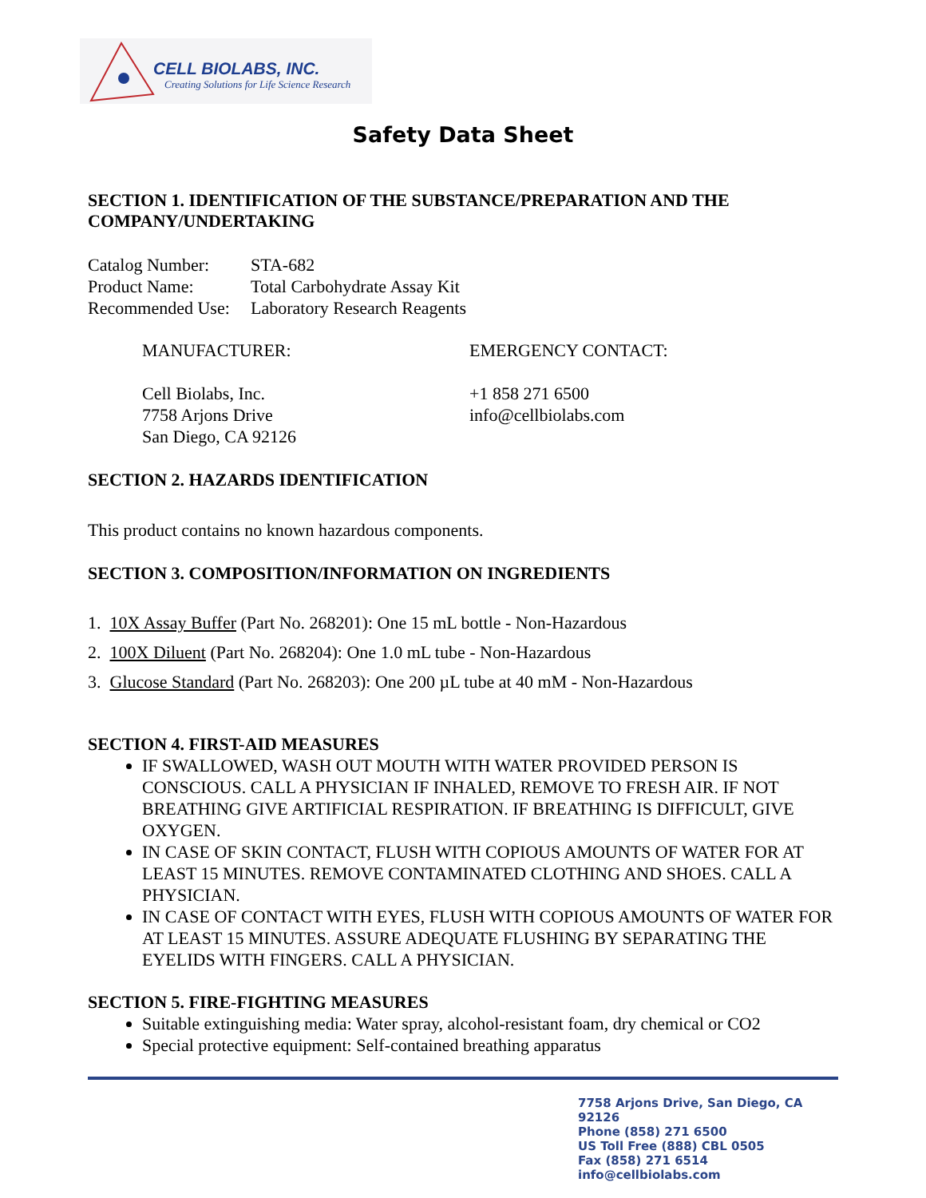CELL BIOLABS, INC.
Creating Solutions for Life Science Research
Safety Data Sheet
SECTION 1. IDENTIFICATION OF THE SUBSTANCE/PREPARATION AND THE COMPANY/UNDERTAKING
Catalog Number: STA-682 Product Name: Total Carbohydrate Assay Kit Recommended Use: Laboratory Research Reagents
MANUFACTURER: EMERGENCY CONTACT:
Cell Biolabs, Inc.
7758 Arjons Drive
San Diego, CA 92126 +1 858 271 6500
info@cellbiolabs.com
SECTION 2. HAZARDS IDENTIFICATION
This product contains no known hazardous components.
SECTION 3. COMPOSITION/INFORMATION ON INGREDIENTS
1. 10X Assay Buffer (Part No. 268201): One 15 mL bottle - Non-Hazardous
2. 100X Diluent (Part No. 268204): One 1.0 mL tube - Non-Hazardous
3. Glucose Standard (Part No. 268203): One 200 µL tube at 40 mM - Non-Hazardous
SECTION 4. FIRST-AID MEASURES
IF SWALLOWED, WASH OUT MOUTH WITH WATER PROVIDED PERSON IS CONSCIOUS. CALL A PHYSICIAN IF INHALED, REMOVE TO FRESH AIR. IF NOT BREATHING GIVE ARTIFICIAL RESPIRATION. IF BREATHING IS DIFFICULT, GIVE OXYGEN.
IN CASE OF SKIN CONTACT, FLUSH WITH COPIOUS AMOUNTS OF WATER FOR AT LEAST 15 MINUTES. REMOVE CONTAMINATED CLOTHING AND SHOES. CALL A PHYSICIAN.
IN CASE OF CONTACT WITH EYES, FLUSH WITH COPIOUS AMOUNTS OF WATER FOR AT LEAST 15 MINUTES. ASSURE ADEQUATE FLUSHING BY SEPARATING THE EYELIDS WITH FINGERS. CALL A PHYSICIAN.
SECTION 5. FIRE-FIGHTING MEASURES
Suitable extinguishing media: Water spray, alcohol-resistant foam, dry chemical or CO2
Special protective equipment: Self-contained breathing apparatus
7758 Arjons Drive, San Diego, CA 92126
Phone (858) 271 6500
US Toll Free (888) CBL 0505
Fax (858) 271 6514
info@cellbiolabs.com